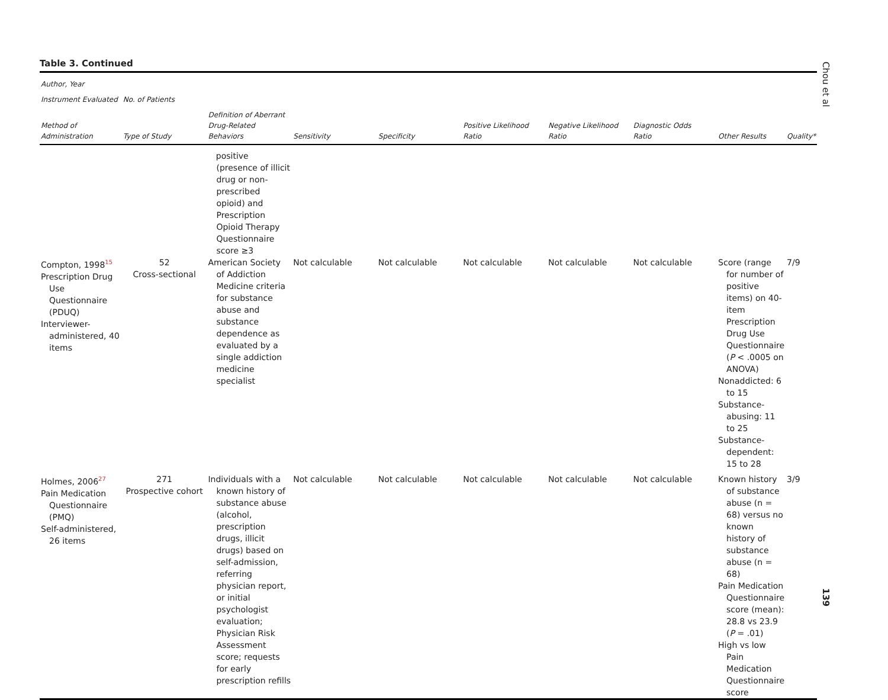Table 3. Continued
| Author, Year | | | | | | | | | |
| --- | --- | --- | --- | --- | --- | --- | --- | --- | --- |
| Instrument Evaluated | No. of Patients | | | | | | | | |
| Method of Administration | Type of Study | Definition of Aberrant Drug-Related Behaviors | Sensitivity | Specificity | Positive Likelihood Ratio | Negative Likelihood Ratio | Diagnostic Odds Ratio | Other Results | Quality* |
| | | positive (presence of illicit drug or non-prescribed opioid) and Prescription Opioid Therapy Questionnaire score ≥3 | | | | | | | |
| Compton, 1998<sup>15</sup> Prescription Drug Use Questionnaire (PDUQ) Interviewer-administered, 40 items | 52 Cross-sectional | American Society of Addiction Medicine criteria for substance abuse and substance dependence as evaluated by a single addiction medicine specialist | Not calculable | Not calculable | Not calculable | Not calculable | Not calculable | Score (range for number of positive items) on 40-item Prescription Drug Use Questionnaire ( P < .0005 on ANOVA) Nonaddicted: 6 to 15 Substance-abusing: 11 to 25 Substance-dependent: 15 to 28 | 7/9 |
| Holmes, 2006<sup>27</sup> Pain Medication Questionnaire (PMQ) Self-administered, 26 items | 271 Prospective cohort | Individuals with a known history of substance abuse (alcohol, prescription drugs, illicit drugs) based on self-admission, referring physician report, or initial psychologist evaluation; Physician Risk Assessment score; requests for early prescription refills | Not calculable | Not calculable | Not calculable | Not calculable | Not calculable | Known history of substance abuse (n = 68) versus no known history of substance abuse (n = 68) Pain Medication Questionnaire score (mean): 28.8 vs 23.9 ( P = .01) High vs low Pain Medication Questionnaire score | 3/9 |
Chou et al
139